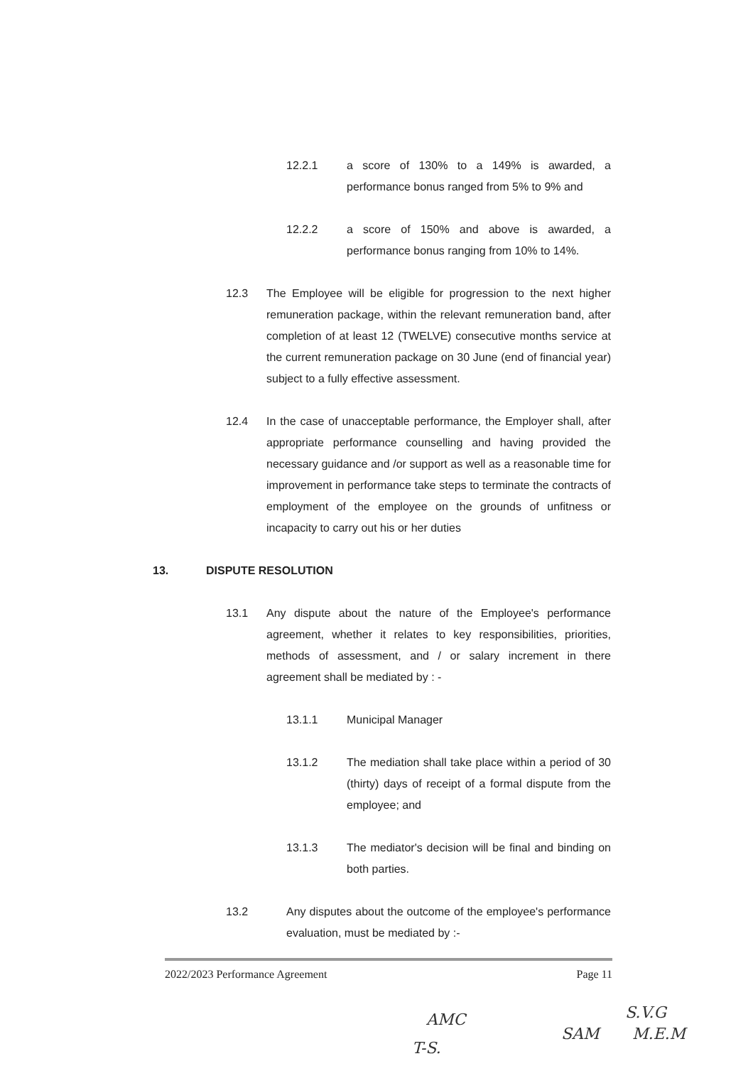12.2.1 a score of 130% to a 149% is awarded, a performance bonus ranged from 5% to 9% and
12.2.2 a score of 150% and above is awarded, a performance bonus ranging from 10% to 14%.
12.3 The Employee will be eligible for progression to the next higher remuneration package, within the relevant remuneration band, after completion of at least 12 (TWELVE) consecutive months service at the current remuneration package on 30 June (end of financial year) subject to a fully effective assessment.
12.4 In the case of unacceptable performance, the Employer shall, after appropriate performance counselling and having provided the necessary guidance and /or support as well as a reasonable time for improvement in performance take steps to terminate the contracts of employment of the employee on the grounds of unfitness or incapacity to carry out his or her duties
13. DISPUTE RESOLUTION
13.1 Any dispute about the nature of the Employee's performance agreement, whether it relates to key responsibilities, priorities, methods of assessment, and / or salary increment in there agreement shall be mediated by : -
13.1.1 Municipal Manager
13.1.2 The mediation shall take place within a period of 30 (thirty) days of receipt of a formal dispute from the employee; and
13.1.3 The mediator's decision will be final and binding on both parties.
13.2 Any disputes about the outcome of the employee's performance evaluation, must be mediated by :-
2022/2023 Performance Agreement Page 11
S.V.G
SAM M.E.M
AMC
T-S.